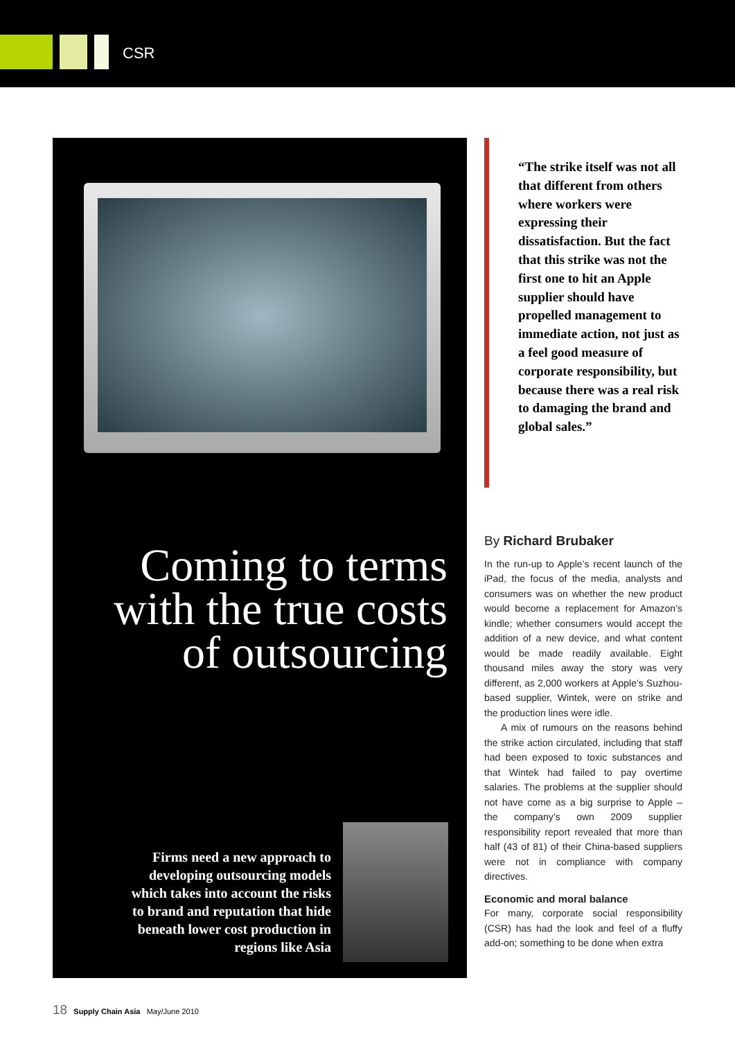CSR
Coming to terms
with the true costs
of outsourcing
Firms need a new approach to developing outsourcing models which takes into account the risks to brand and reputation that hide beneath lower cost production in regions like Asia
“The strike itself was not all that different from others where workers were expressing their dissatisfaction. But the fact that this strike was not the first one to hit an Apple supplier should have propelled management to immediate action, not just as a feel good measure of corporate responsibility, but because there was a real risk to damaging the brand and global sales.”
By Richard Brubaker
In the run-up to Apple’s recent launch of the iPad, the focus of the media, analysts and consumers was on whether the new product would become a replacement for Amazon’s kindle; whether consumers would accept the addition of a new device, and what content would be made readily available. Eight thousand miles away the story was very different, as 2,000 workers at Apple’s Suzhou-based supplier, Wintek, were on strike and the production lines were idle.
A mix of rumours on the reasons behind the strike action circulated, including that staff had been exposed to toxic substances and that Wintek had failed to pay overtime salaries. The problems at the supplier should not have come as a big surprise to Apple – the company’s own 2009 supplier responsibility report revealed that more than half (43 of 81) of their China-based suppliers were not in compliance with company directives.
Economic and moral balance
For many, corporate social responsibility (CSR) has had the look and feel of a fluffy add-on; something to be done when extra
18 Supply Chain Asia May/June 2010